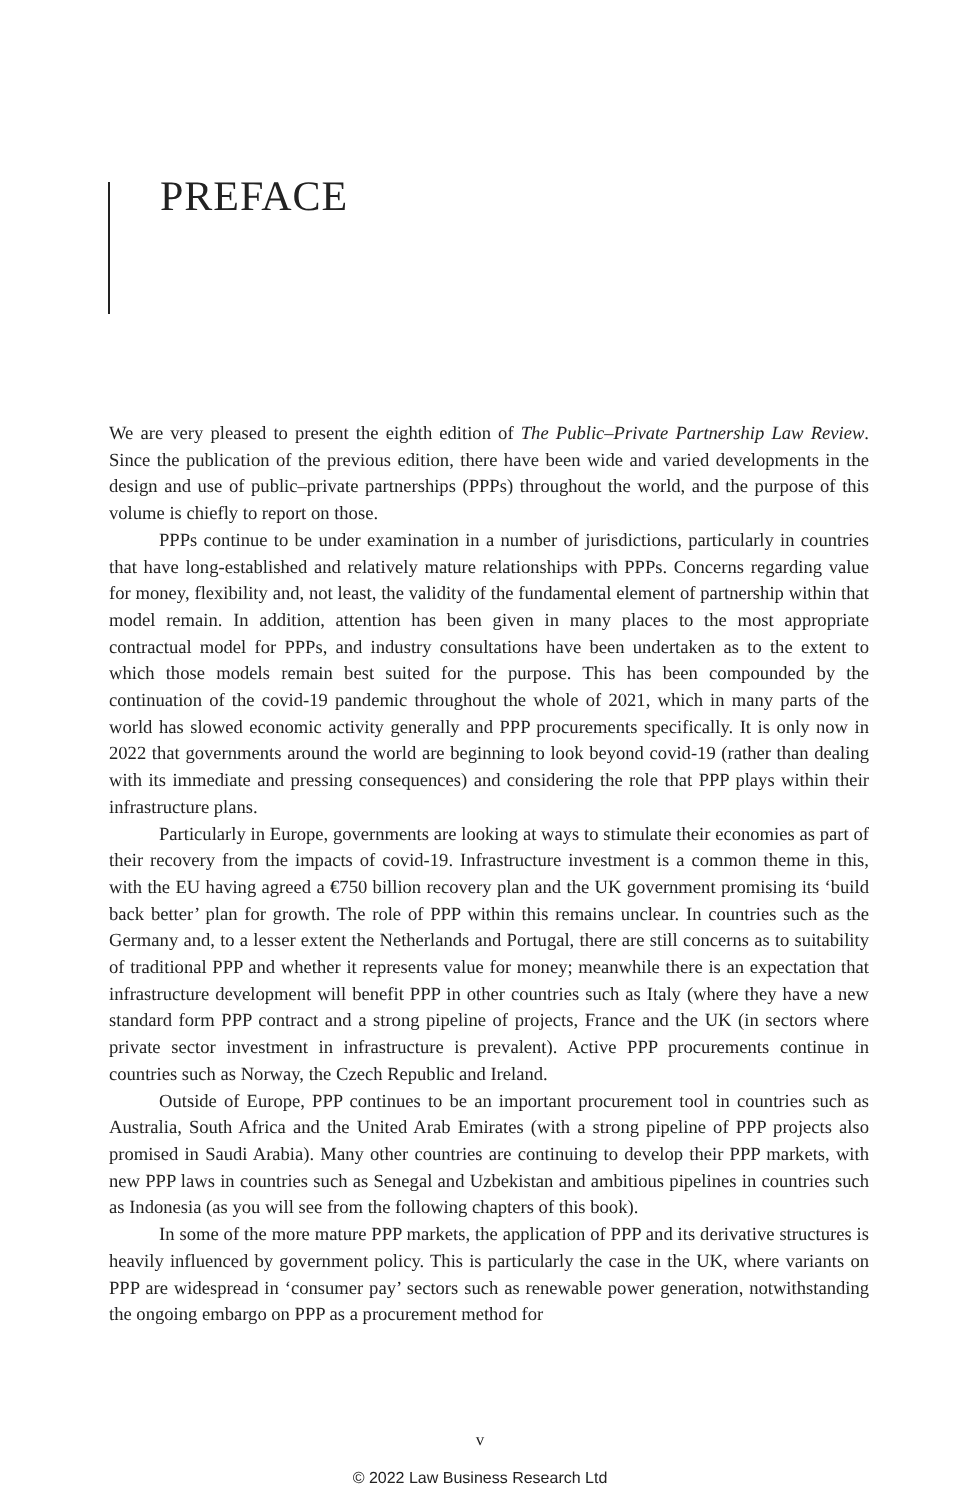PREFACE
We are very pleased to present the eighth edition of The Public–Private Partnership Law Review. Since the publication of the previous edition, there have been wide and varied developments in the design and use of public–private partnerships (PPPs) throughout the world, and the purpose of this volume is chiefly to report on those.
PPPs continue to be under examination in a number of jurisdictions, particularly in countries that have long-established and relatively mature relationships with PPPs. Concerns regarding value for money, flexibility and, not least, the validity of the fundamental element of partnership within that model remain. In addition, attention has been given in many places to the most appropriate contractual model for PPPs, and industry consultations have been undertaken as to the extent to which those models remain best suited for the purpose. This has been compounded by the continuation of the covid-19 pandemic throughout the whole of 2021, which in many parts of the world has slowed economic activity generally and PPP procurements specifically. It is only now in 2022 that governments around the world are beginning to look beyond covid-19 (rather than dealing with its immediate and pressing consequences) and considering the role that PPP plays within their infrastructure plans.
Particularly in Europe, governments are looking at ways to stimulate their economies as part of their recovery from the impacts of covid-19. Infrastructure investment is a common theme in this, with the EU having agreed a €750 billion recovery plan and the UK government promising its ‘build back better’ plan for growth. The role of PPP within this remains unclear. In countries such as the Germany and, to a lesser extent the Netherlands and Portugal, there are still concerns as to suitability of traditional PPP and whether it represents value for money; meanwhile there is an expectation that infrastructure development will benefit PPP in other countries such as Italy (where they have a new standard form PPP contract and a strong pipeline of projects, France and the UK (in sectors where private sector investment in infrastructure is prevalent). Active PPP procurements continue in countries such as Norway, the Czech Republic and Ireland.
Outside of Europe, PPP continues to be an important procurement tool in countries such as Australia, South Africa and the United Arab Emirates (with a strong pipeline of PPP projects also promised in Saudi Arabia). Many other countries are continuing to develop their PPP markets, with new PPP laws in countries such as Senegal and Uzbekistan and ambitious pipelines in countries such as Indonesia (as you will see from the following chapters of this book).
In some of the more mature PPP markets, the application of PPP and its derivative structures is heavily influenced by government policy. This is particularly the case in the UK, where variants on PPP are widespread in ‘consumer pay’ sectors such as renewable power generation, notwithstanding the ongoing embargo on PPP as a procurement method for
v
© 2022 Law Business Research Ltd